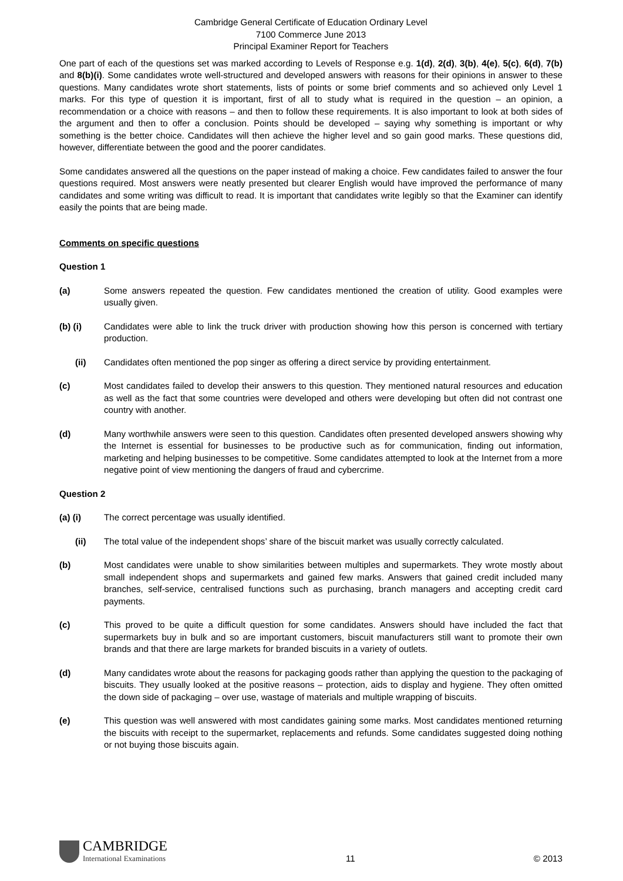Cambridge General Certificate of Education Ordinary Level
7100 Commerce June 2013
Principal Examiner Report for Teachers
One part of each of the questions set was marked according to Levels of Response e.g. 1(d), 2(d), 3(b), 4(e), 5(c), 6(d), 7(b) and 8(b)(i). Some candidates wrote well-structured and developed answers with reasons for their opinions in answer to these questions. Many candidates wrote short statements, lists of points or some brief comments and so achieved only Level 1 marks. For this type of question it is important, first of all to study what is required in the question – an opinion, a recommendation or a choice with reasons – and then to follow these requirements. It is also important to look at both sides of the argument and then to offer a conclusion. Points should be developed – saying why something is important or why something is the better choice. Candidates will then achieve the higher level and so gain good marks. These questions did, however, differentiate between the good and the poorer candidates.
Some candidates answered all the questions on the paper instead of making a choice. Few candidates failed to answer the four questions required. Most answers were neatly presented but clearer English would have improved the performance of many candidates and some writing was difficult to read. It is important that candidates write legibly so that the Examiner can identify easily the points that are being made.
Comments on specific questions
Question 1
(a) Some answers repeated the question. Few candidates mentioned the creation of utility. Good examples were usually given.
(b) (i) Candidates were able to link the truck driver with production showing how this person is concerned with tertiary production.
(ii) Candidates often mentioned the pop singer as offering a direct service by providing entertainment.
(c) Most candidates failed to develop their answers to this question. They mentioned natural resources and education as well as the fact that some countries were developed and others were developing but often did not contrast one country with another.
(d) Many worthwhile answers were seen to this question. Candidates often presented developed answers showing why the Internet is essential for businesses to be productive such as for communication, finding out information, marketing and helping businesses to be competitive. Some candidates attempted to look at the Internet from a more negative point of view mentioning the dangers of fraud and cybercrime.
Question 2
(a) (i) The correct percentage was usually identified.
(ii) The total value of the independent shops’ share of the biscuit market was usually correctly calculated.
(b) Most candidates were unable to show similarities between multiples and supermarkets. They wrote mostly about small independent shops and supermarkets and gained few marks. Answers that gained credit included many branches, self-service, centralised functions such as purchasing, branch managers and accepting credit card payments.
(c) This proved to be quite a difficult question for some candidates. Answers should have included the fact that supermarkets buy in bulk and so are important customers, biscuit manufacturers still want to promote their own brands and that there are large markets for branded biscuits in a variety of outlets.
(d) Many candidates wrote about the reasons for packaging goods rather than applying the question to the packaging of biscuits. They usually looked at the positive reasons – protection, aids to display and hygiene. They often omitted the down side of packaging – over use, wastage of materials and multiple wrapping of biscuits.
(e) This question was well answered with most candidates gaining some marks. Most candidates mentioned returning the biscuits with receipt to the supermarket, replacements and refunds. Some candidates suggested doing nothing or not buying those biscuits again.
CAMBRIDGE
International Examinations
11
© 2013